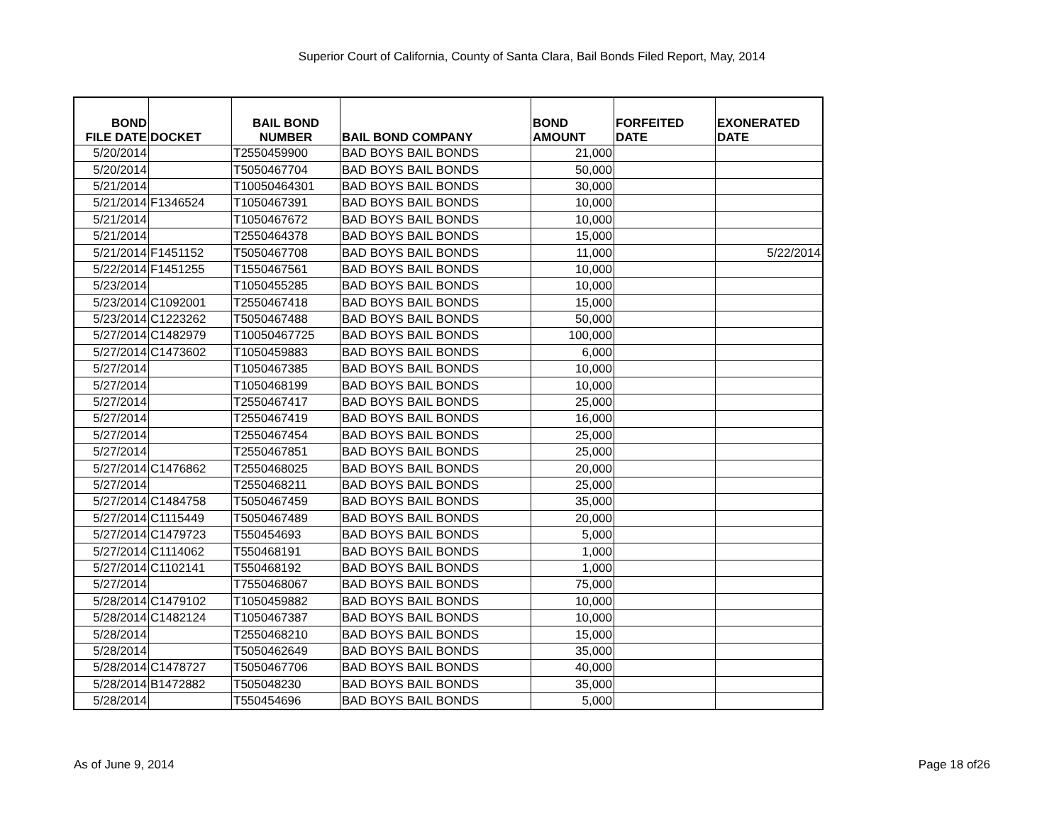Superior Court of California, County of Santa Clara, Bail Bonds Filed Report, May, 2014
| BOND FILE DATE | DOCKET | BAIL BOND NUMBER | BAIL BOND COMPANY | BOND AMOUNT | FORFEITED DATE | EXONERATED DATE |
| --- | --- | --- | --- | --- | --- | --- |
| 5/20/2014 | | T2550459900 | BAD BOYS BAIL BONDS | 21,000 | | |
| 5/20/2014 | | T5050467704 | BAD BOYS BAIL BONDS | 50,000 | | |
| 5/21/2014 | | T10050464301 | BAD BOYS BAIL BONDS | 30,000 | | |
| 5/21/2014 | F1346524 | T1050467391 | BAD BOYS BAIL BONDS | 10,000 | | |
| 5/21/2014 | | T1050467672 | BAD BOYS BAIL BONDS | 10,000 | | |
| 5/21/2014 | | T2550464378 | BAD BOYS BAIL BONDS | 15,000 | | |
| 5/21/2014 | F1451152 | T5050467708 | BAD BOYS BAIL BONDS | 11,000 | | 5/22/2014 |
| 5/22/2014 | F1451255 | T1550467561 | BAD BOYS BAIL BONDS | 10,000 | | |
| 5/23/2014 | | T1050455285 | BAD BOYS BAIL BONDS | 10,000 | | |
| 5/23/2014 | C1092001 | T2550467418 | BAD BOYS BAIL BONDS | 15,000 | | |
| 5/23/2014 | C1223262 | T5050467488 | BAD BOYS BAIL BONDS | 50,000 | | |
| 5/27/2014 | C1482979 | T10050467725 | BAD BOYS BAIL BONDS | 100,000 | | |
| 5/27/2014 | C1473602 | T1050459883 | BAD BOYS BAIL BONDS | 6,000 | | |
| 5/27/2014 | | T1050467385 | BAD BOYS BAIL BONDS | 10,000 | | |
| 5/27/2014 | | T1050468199 | BAD BOYS BAIL BONDS | 10,000 | | |
| 5/27/2014 | | T2550467417 | BAD BOYS BAIL BONDS | 25,000 | | |
| 5/27/2014 | | T2550467419 | BAD BOYS BAIL BONDS | 16,000 | | |
| 5/27/2014 | | T2550467454 | BAD BOYS BAIL BONDS | 25,000 | | |
| 5/27/2014 | | T2550467851 | BAD BOYS BAIL BONDS | 25,000 | | |
| 5/27/2014 | C1476862 | T2550468025 | BAD BOYS BAIL BONDS | 20,000 | | |
| 5/27/2014 | | T2550468211 | BAD BOYS BAIL BONDS | 25,000 | | |
| 5/27/2014 | C1484758 | T5050467459 | BAD BOYS BAIL BONDS | 35,000 | | |
| 5/27/2014 | C1115449 | T5050467489 | BAD BOYS BAIL BONDS | 20,000 | | |
| 5/27/2014 | C1479723 | T550454693 | BAD BOYS BAIL BONDS | 5,000 | | |
| 5/27/2014 | C1114062 | T550468191 | BAD BOYS BAIL BONDS | 1,000 | | |
| 5/27/2014 | C1102141 | T550468192 | BAD BOYS BAIL BONDS | 1,000 | | |
| 5/27/2014 | | T7550468067 | BAD BOYS BAIL BONDS | 75,000 | | |
| 5/28/2014 | C1479102 | T1050459882 | BAD BOYS BAIL BONDS | 10,000 | | |
| 5/28/2014 | C1482124 | T1050467387 | BAD BOYS BAIL BONDS | 10,000 | | |
| 5/28/2014 | | T2550468210 | BAD BOYS BAIL BONDS | 15,000 | | |
| 5/28/2014 | | T5050462649 | BAD BOYS BAIL BONDS | 35,000 | | |
| 5/28/2014 | C1478727 | T5050467706 | BAD BOYS BAIL BONDS | 40,000 | | |
| 5/28/2014 | B1472882 | T505048230 | BAD BOYS BAIL BONDS | 35,000 | | |
| 5/28/2014 | | T550454696 | BAD BOYS BAIL BONDS | 5,000 | | |
As of June 9, 2014 Page 18 of26